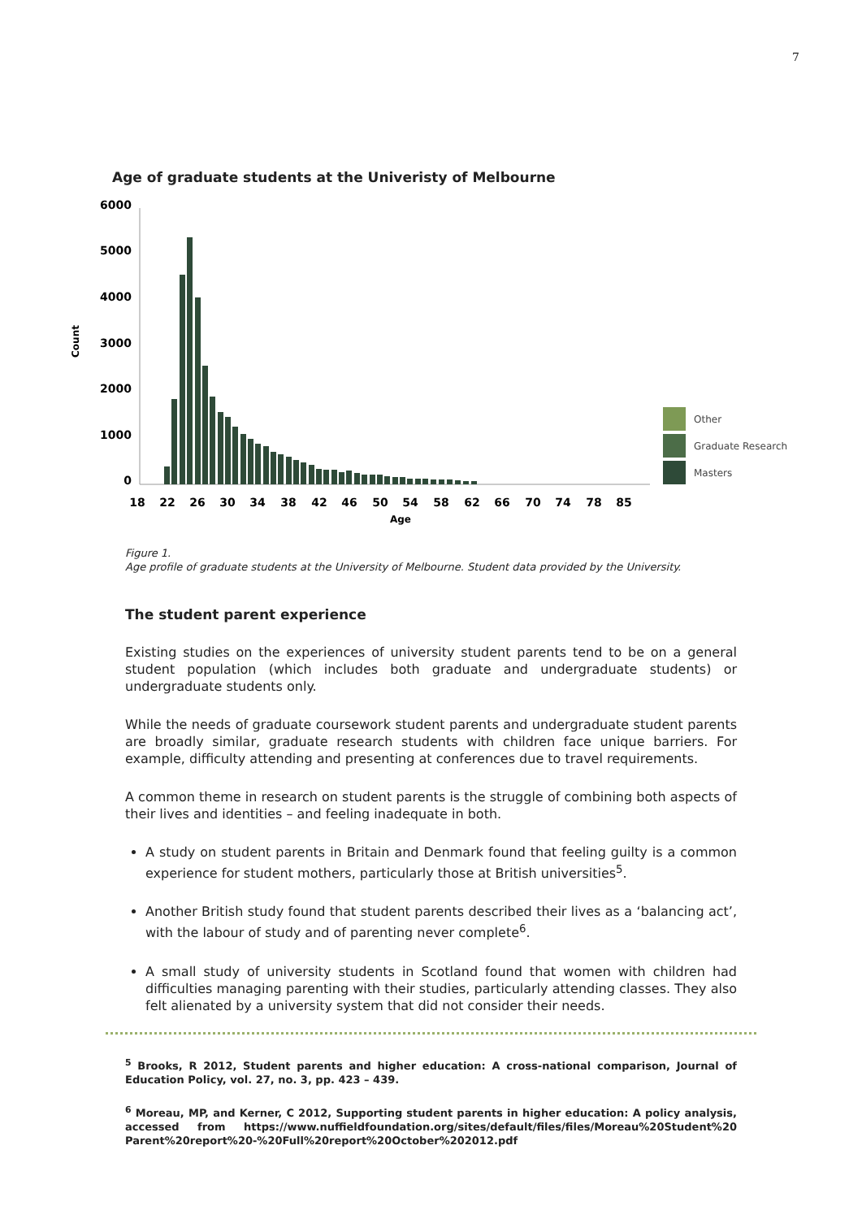7
Age of graduate students at the Univeristy of Melbourne
6000
5000
4000
3000
2000
1000
0
Count
Other
Graduate Research
Masters
18
22
26
30
34
38
42
46
50
54
58
62
66
70
74
78
85
Age
Figure 1.
Age profile of graduate students at the University of Melbourne. Student data provided by the University.
The student parent experience
Existing studies on the experiences of university student parents tend to be on a general student population (which includes both graduate and undergraduate students) or undergraduate students only.
While the needs of graduate coursework student parents and undergraduate student parents are broadly similar, graduate research students with children face unique barriers. For example, difficulty attending and presenting at conferences due to travel requirements.
A common theme in research on student parents is the struggle of combining both aspects of their lives and identities – and feeling inadequate in both.
A study on student parents in Britain and Denmark found that feeling guilty is a common experience for student mothers, particularly those at British universities<sup>5</sup>.
Another British study found that student parents described their lives as a ‘balancing act’, with the labour of study and of parenting never complete<sup>6</sup>.
A small study of university students in Scotland found that women with children had difficulties managing parenting with their studies, particularly attending classes. They also felt alienated by a university system that did not consider their needs.
<sup>5</sup> Brooks, R 2012, Student parents and higher education: A cross-national comparison, Journal of Education Policy, vol. 27, no. 3, pp. 423 – 439.
<sup>6</sup> Moreau, MP, and Kerner, C 2012, Supporting student parents in higher education: A policy analysis, accessed from https://www.nuffieldfoundation.org/sites/default/files/files/Moreau%20Student%20 Parent%20report%20-%20Full%20report%20October%202012.pdf